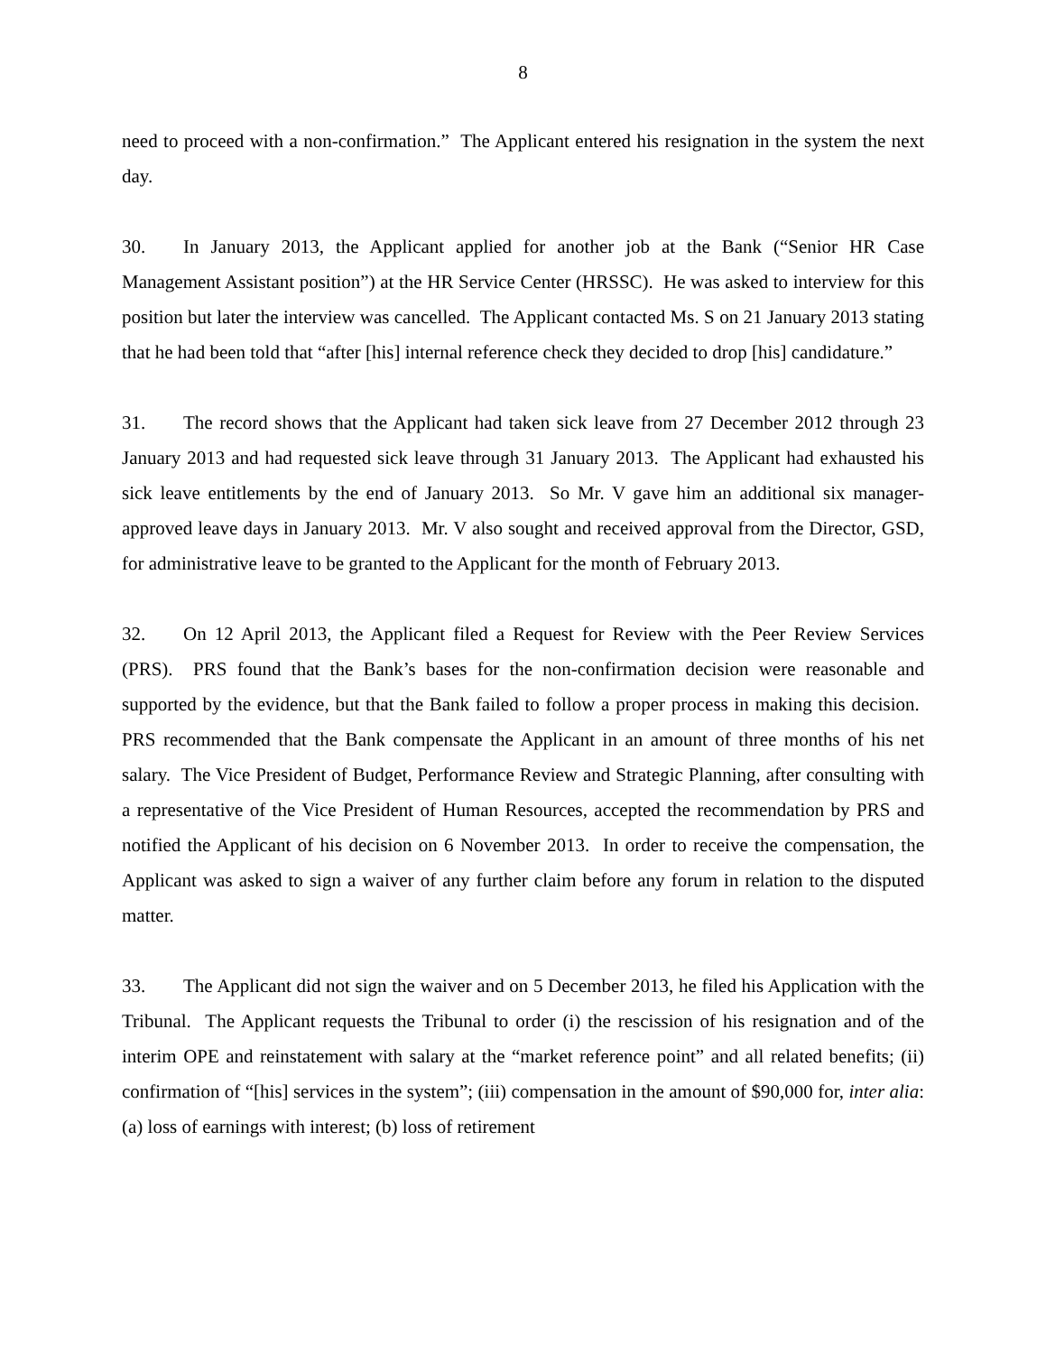8
need to proceed with a non-confirmation.” The Applicant entered his resignation in the system the next day.
30. In January 2013, the Applicant applied for another job at the Bank (“Senior HR Case Management Assistant position”) at the HR Service Center (HRSSC). He was asked to interview for this position but later the interview was cancelled. The Applicant contacted Ms. S on 21 January 2013 stating that he had been told that “after [his] internal reference check they decided to drop [his] candidature.”
31. The record shows that the Applicant had taken sick leave from 27 December 2012 through 23 January 2013 and had requested sick leave through 31 January 2013. The Applicant had exhausted his sick leave entitlements by the end of January 2013. So Mr. V gave him an additional six manager-approved leave days in January 2013. Mr. V also sought and received approval from the Director, GSD, for administrative leave to be granted to the Applicant for the month of February 2013.
32. On 12 April 2013, the Applicant filed a Request for Review with the Peer Review Services (PRS). PRS found that the Bank’s bases for the non-confirmation decision were reasonable and supported by the evidence, but that the Bank failed to follow a proper process in making this decision. PRS recommended that the Bank compensate the Applicant in an amount of three months of his net salary. The Vice President of Budget, Performance Review and Strategic Planning, after consulting with a representative of the Vice President of Human Resources, accepted the recommendation by PRS and notified the Applicant of his decision on 6 November 2013. In order to receive the compensation, the Applicant was asked to sign a waiver of any further claim before any forum in relation to the disputed matter.
33. The Applicant did not sign the waiver and on 5 December 2013, he filed his Application with the Tribunal. The Applicant requests the Tribunal to order (i) the rescission of his resignation and of the interim OPE and reinstatement with salary at the “market reference point” and all related benefits; (ii) confirmation of “[his] services in the system”; (iii) compensation in the amount of $90,000 for, inter alia: (a) loss of earnings with interest; (b) loss of retirement